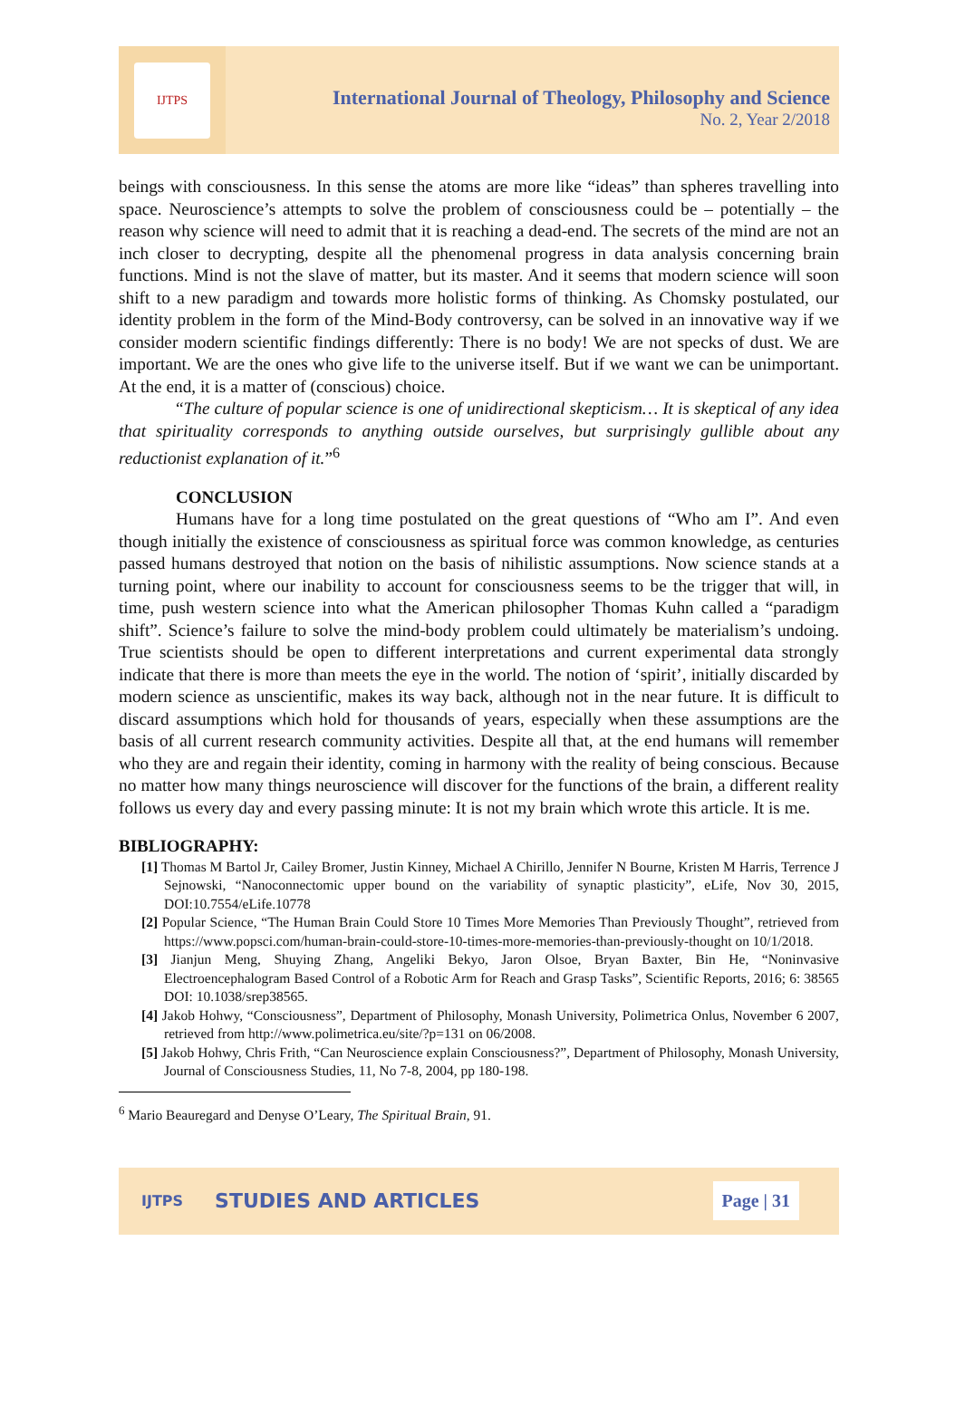IJTPS
International Journal of Theology, Philosophy and Science
No. 2, Year 2/2018
beings with consciousness. In this sense the atoms are more like “ideas” than spheres travelling into space. Neuroscience’s attempts to solve the problem of consciousness could be – potentially – the reason why science will need to admit that it is reaching a dead-end. The secrets of the mind are not an inch closer to decrypting, despite all the phenomenal progress in data analysis concerning brain functions. Mind is not the slave of matter, but its master. And it seems that modern science will soon shift to a new paradigm and towards more holistic forms of thinking. As Chomsky postulated, our identity problem in the form of the Mind-Body controversy, can be solved in an innovative way if we consider modern scientific findings differently: There is no body! We are not specks of dust. We are important. We are the ones who give life to the universe itself. But if we want we can be unimportant. At the end, it is a matter of (conscious) choice.
“The culture of popular science is one of unidirectional skepticism… It is skeptical of any idea that spirituality corresponds to anything outside ourselves, but surprisingly gullible about any reductionist explanation of it.”<sup>6</sup>
CONCLUSION
Humans have for a long time postulated on the great questions of “Who am I”. And even though initially the existence of consciousness as spiritual force was common knowledge, as centuries passed humans destroyed that notion on the basis of nihilistic assumptions. Now science stands at a turning point, where our inability to account for consciousness seems to be the trigger that will, in time, push western science into what the American philosopher Thomas Kuhn called a “paradigm shift”. Science’s failure to solve the mind-body problem could ultimately be materialism’s undoing. True scientists should be open to different interpretations and current experimental data strongly indicate that there is more than meets the eye in the world. The notion of ‘spirit’, initially discarded by modern science as unscientific, makes its way back, although not in the near future. It is difficult to discard assumptions which hold for thousands of years, especially when these assumptions are the basis of all current research community activities. Despite all that, at the end humans will remember who they are and regain their identity, coming in harmony with the reality of being conscious. Because no matter how many things neuroscience will discover for the functions of the brain, a different reality follows us every day and every passing minute: It is not my brain which wrote this article. It is me.
BIBLIOGRAPHY:
[1] Thomas M Bartol Jr, Cailey Bromer, Justin Kinney, Michael A Chirillo, Jennifer N Bourne, Kristen M Harris, Terrence J Sejnowski, “Nanoconnectomic upper bound on the variability of synaptic plasticity”, eLife, Nov 30, 2015, DOI:10.7554/eLife.10778
[2] Popular Science, “The Human Brain Could Store 10 Times More Memories Than Previously Thought”, retrieved from https://www.popsci.com/human-brain-could-store-10-times-more-memories-than-previously-thought on 10/1/2018.
[3] Jianjun Meng, Shuying Zhang, Angeliki Bekyo, Jaron Olsoe, Bryan Baxter, Bin He, “Noninvasive Electroencephalogram Based Control of a Robotic Arm for Reach and Grasp Tasks”, Scientific Reports, 2016; 6: 38565 DOI: 10.1038/srep38565.
[4] Jakob Hohwy, “Consciousness”, Department of Philosophy, Monash University, Polimetrica Onlus, November 6 2007, retrieved from http://www.polimetrica.eu/site/?p=131 on 06/2008.
[5] Jakob Hohwy, Chris Frith, “Can Neuroscience explain Consciousness?”, Department of Philosophy, Monash University, Journal of Consciousness Studies, 11, No 7-8, 2004, pp 180-198.
<sup>6</sup> Mario Beauregard and Denyse O’Leary, The Spiritual Brain, 91.
IJTPS STUDIES AND ARTICLES Page | 31